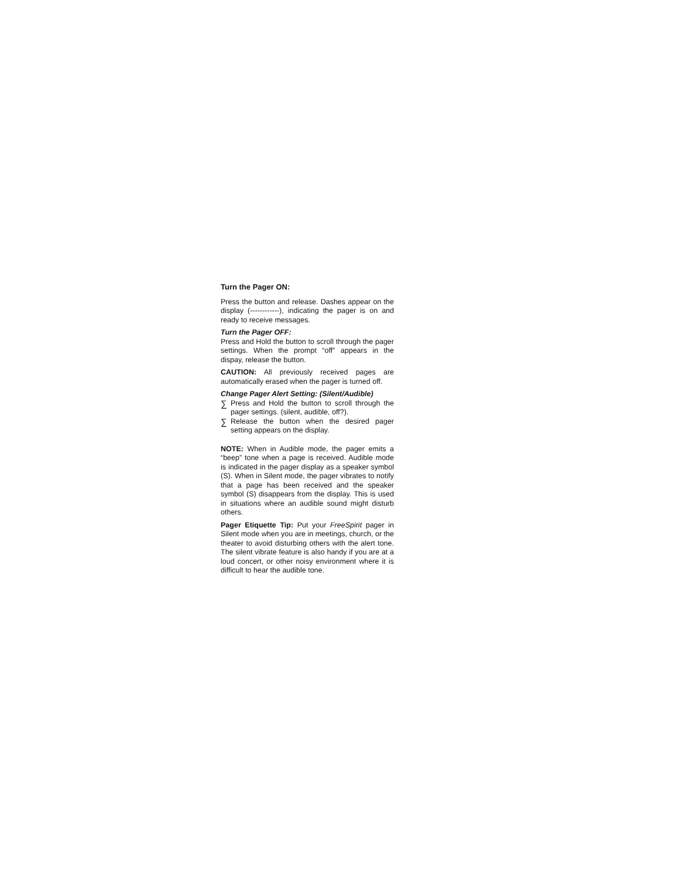Turn the Pager ON:
Press the button and release. Dashes appear on the display (------------), indicating the pager is on and ready to receive messages.
Turn the Pager OFF:
Press and Hold the button to scroll through the pager settings. When the prompt “off” appears in the dispay, release the button.
CAUTION: All previously received pages are automatically erased when the pager is turned off.
Change Pager Alert Setting: (Silent/Audible)
∑ Press and Hold the button to scroll through the pager settings. (silent, audible, off?).
∑ Release the button when the desired pager setting appears on the display.
NOTE: When in Audible mode, the pager emits a “beep” tone when a page is received. Audible mode is indicated in the pager display as a speaker symbol (S). When in Silent mode, the pager vibrates to notify that a page has been received and the speaker symbol (S) disappears from the display. This is used in situations where an audible sound might disturb others.
Pager Etiquette Tip: Put your FreeSpirit pager in Silent mode when you are in meetings, church, or the theater to avoid disturbing others with the alert tone. The silent vibrate feature is also handy if you are at a loud concert, or other noisy environment where it is difficult to hear the audible tone.